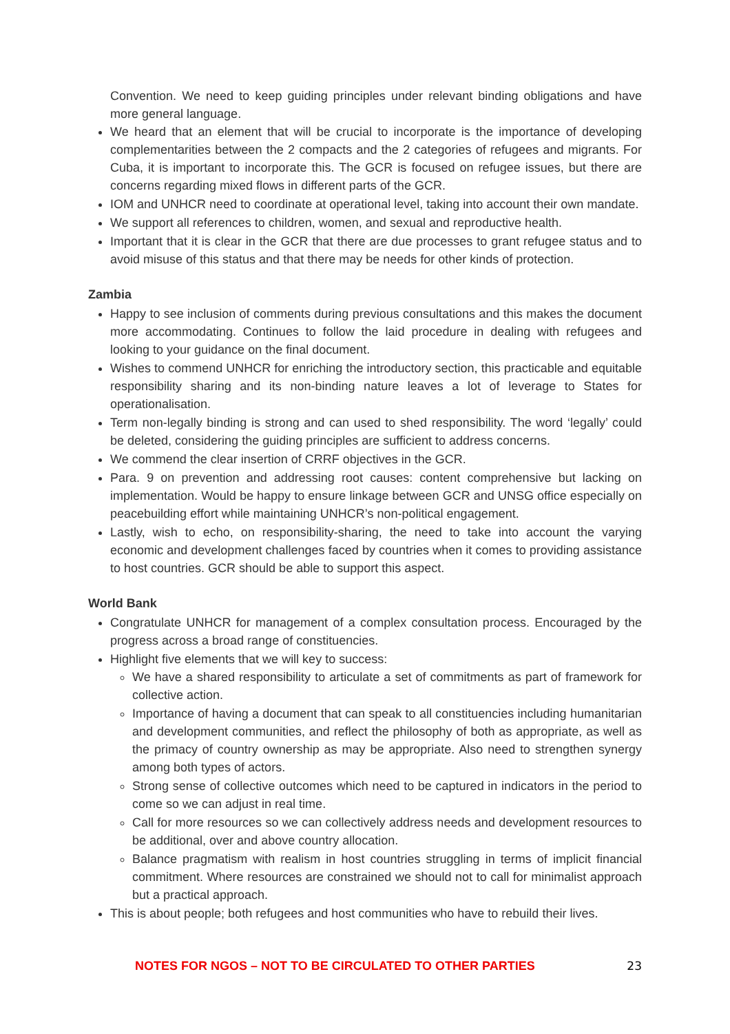Convention. We need to keep guiding principles under relevant binding obligations and have more general language.
We heard that an element that will be crucial to incorporate is the importance of developing complementarities between the 2 compacts and the 2 categories of refugees and migrants. For Cuba, it is important to incorporate this. The GCR is focused on refugee issues, but there are concerns regarding mixed flows in different parts of the GCR.
IOM and UNHCR need to coordinate at operational level, taking into account their own mandate.
We support all references to children, women, and sexual and reproductive health.
Important that it is clear in the GCR that there are due processes to grant refugee status and to avoid misuse of this status and that there may be needs for other kinds of protection.
Zambia
Happy to see inclusion of comments during previous consultations and this makes the document more accommodating. Continues to follow the laid procedure in dealing with refugees and looking to your guidance on the final document.
Wishes to commend UNHCR for enriching the introductory section, this practicable and equitable responsibility sharing and its non-binding nature leaves a lot of leverage to States for operationalisation.
Term non-legally binding is strong and can used to shed responsibility. The word ‘legally’ could be deleted, considering the guiding principles are sufficient to address concerns.
We commend the clear insertion of CRRF objectives in the GCR.
Para. 9 on prevention and addressing root causes: content comprehensive but lacking on implementation. Would be happy to ensure linkage between GCR and UNSG office especially on peacebuilding effort while maintaining UNHCR’s non-political engagement.
Lastly, wish to echo, on responsibility-sharing, the need to take into account the varying economic and development challenges faced by countries when it comes to providing assistance to host countries. GCR should be able to support this aspect.
World Bank
Congratulate UNHCR for management of a complex consultation process. Encouraged by the progress across a broad range of constituencies.
Highlight five elements that we will key to success:
We have a shared responsibility to articulate a set of commitments as part of framework for collective action.
Importance of having a document that can speak to all constituencies including humanitarian and development communities, and reflect the philosophy of both as appropriate, as well as the primacy of country ownership as may be appropriate. Also need to strengthen synergy among both types of actors.
Strong sense of collective outcomes which need to be captured in indicators in the period to come so we can adjust in real time.
Call for more resources so we can collectively address needs and development resources to be additional, over and above country allocation.
Balance pragmatism with realism in host countries struggling in terms of implicit financial commitment. Where resources are constrained we should not to call for minimalist approach but a practical approach.
This is about people; both refugees and host communities who have to rebuild their lives.
NOTES FOR NGOS – NOT TO BE CIRCULATED TO OTHER PARTIES 23